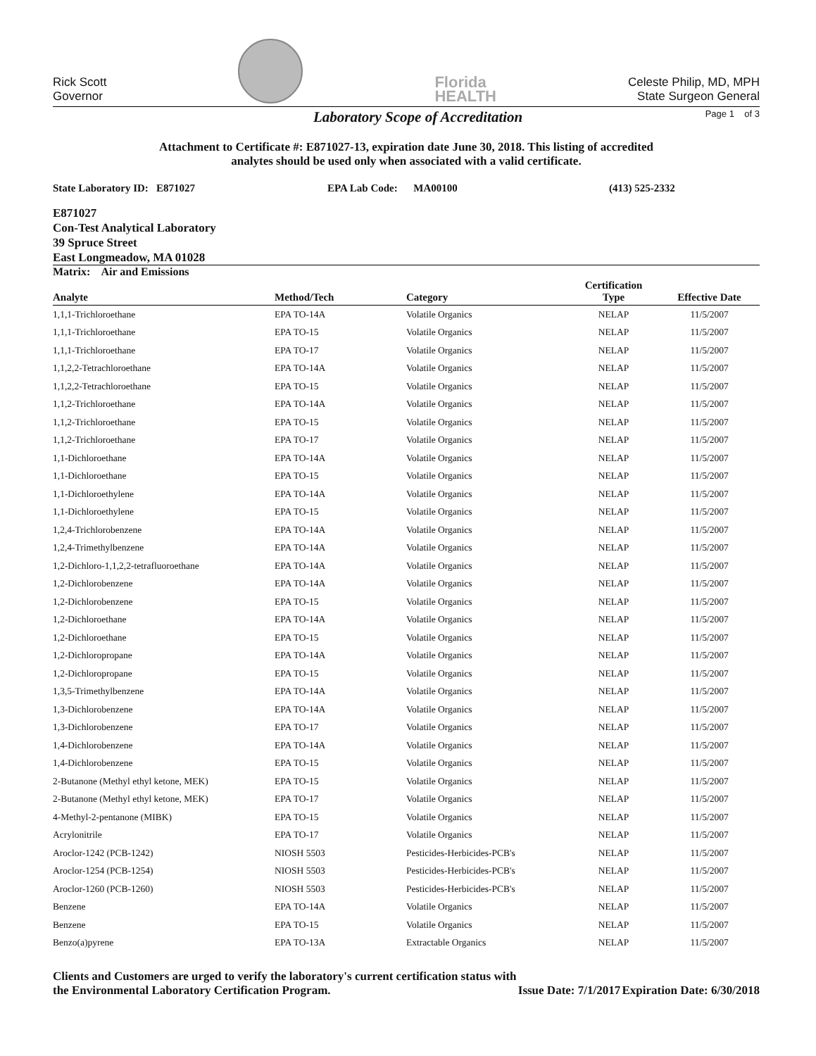Rick Scott
Governor
Florida
HEALTH
Celeste Philip, MD, MPH
State Surgeon General
Laboratory Scope of Accreditation
Page 1 of 3
Attachment to Certificate #: E871027-13, expiration date June 30, 2018. This listing of accredited
analytes should be used only when associated with a valid certificate.
State Laboratory ID: E871027 EPA Lab Code: MA00100 (413) 525-2332
E871027
Con-Test Analytical Laboratory
39 Spruce Street
East Longmeadow, MA 01028
Matrix: Air and Emissions
| Analyte | Method/Tech | Category | Certification Type | Effective Date |
| --- | --- | --- | --- | --- |
| 1,1,1-Trichloroethane | EPA TO-14A | Volatile Organics | NELAP | 11/5/2007 |
| 1,1,1-Trichloroethane | EPA TO-15 | Volatile Organics | NELAP | 11/5/2007 |
| 1,1,1-Trichloroethane | EPA TO-17 | Volatile Organics | NELAP | 11/5/2007 |
| 1,1,2,2-Tetrachloroethane | EPA TO-14A | Volatile Organics | NELAP | 11/5/2007 |
| 1,1,2,2-Tetrachloroethane | EPA TO-15 | Volatile Organics | NELAP | 11/5/2007 |
| 1,1,2-Trichloroethane | EPA TO-14A | Volatile Organics | NELAP | 11/5/2007 |
| 1,1,2-Trichloroethane | EPA TO-15 | Volatile Organics | NELAP | 11/5/2007 |
| 1,1,2-Trichloroethane | EPA TO-17 | Volatile Organics | NELAP | 11/5/2007 |
| 1,1-Dichloroethane | EPA TO-14A | Volatile Organics | NELAP | 11/5/2007 |
| 1,1-Dichloroethane | EPA TO-15 | Volatile Organics | NELAP | 11/5/2007 |
| 1,1-Dichloroethylene | EPA TO-14A | Volatile Organics | NELAP | 11/5/2007 |
| 1,1-Dichloroethylene | EPA TO-15 | Volatile Organics | NELAP | 11/5/2007 |
| 1,2,4-Trichlorobenzene | EPA TO-14A | Volatile Organics | NELAP | 11/5/2007 |
| 1,2,4-Trimethylbenzene | EPA TO-14A | Volatile Organics | NELAP | 11/5/2007 |
| 1,2-Dichloro-1,1,2,2-tetrafluoroethane | EPA TO-14A | Volatile Organics | NELAP | 11/5/2007 |
| 1,2-Dichlorobenzene | EPA TO-14A | Volatile Organics | NELAP | 11/5/2007 |
| 1,2-Dichlorobenzene | EPA TO-15 | Volatile Organics | NELAP | 11/5/2007 |
| 1,2-Dichloroethane | EPA TO-14A | Volatile Organics | NELAP | 11/5/2007 |
| 1,2-Dichloroethane | EPA TO-15 | Volatile Organics | NELAP | 11/5/2007 |
| 1,2-Dichloropropane | EPA TO-14A | Volatile Organics | NELAP | 11/5/2007 |
| 1,2-Dichloropropane | EPA TO-15 | Volatile Organics | NELAP | 11/5/2007 |
| 1,3,5-Trimethylbenzene | EPA TO-14A | Volatile Organics | NELAP | 11/5/2007 |
| 1,3-Dichlorobenzene | EPA TO-14A | Volatile Organics | NELAP | 11/5/2007 |
| 1,3-Dichlorobenzene | EPA TO-17 | Volatile Organics | NELAP | 11/5/2007 |
| 1,4-Dichlorobenzene | EPA TO-14A | Volatile Organics | NELAP | 11/5/2007 |
| 1,4-Dichlorobenzene | EPA TO-15 | Volatile Organics | NELAP | 11/5/2007 |
| 2-Butanone (Methyl ethyl ketone, MEK) | EPA TO-15 | Volatile Organics | NELAP | 11/5/2007 |
| 2-Butanone (Methyl ethyl ketone, MEK) | EPA TO-17 | Volatile Organics | NELAP | 11/5/2007 |
| 4-Methyl-2-pentanone (MIBK) | EPA TO-15 | Volatile Organics | NELAP | 11/5/2007 |
| Acrylonitrile | EPA TO-17 | Volatile Organics | NELAP | 11/5/2007 |
| Aroclor-1242 (PCB-1242) | NIOSH 5503 | Pesticides-Herbicides-PCB's | NELAP | 11/5/2007 |
| Aroclor-1254 (PCB-1254) | NIOSH 5503 | Pesticides-Herbicides-PCB's | NELAP | 11/5/2007 |
| Aroclor-1260 (PCB-1260) | NIOSH 5503 | Pesticides-Herbicides-PCB's | NELAP | 11/5/2007 |
| Benzene | EPA TO-14A | Volatile Organics | NELAP | 11/5/2007 |
| Benzene | EPA TO-15 | Volatile Organics | NELAP | 11/5/2007 |
| Benzo(a)pyrene | EPA TO-13A | Extractable Organics | NELAP | 11/5/2007 |
Clients and Customers are urged to verify the laboratory's current certification status with
the Environmental Laboratory Certification Program.
Issue Date: 7/1/2017
Expiration Date: 6/30/2018